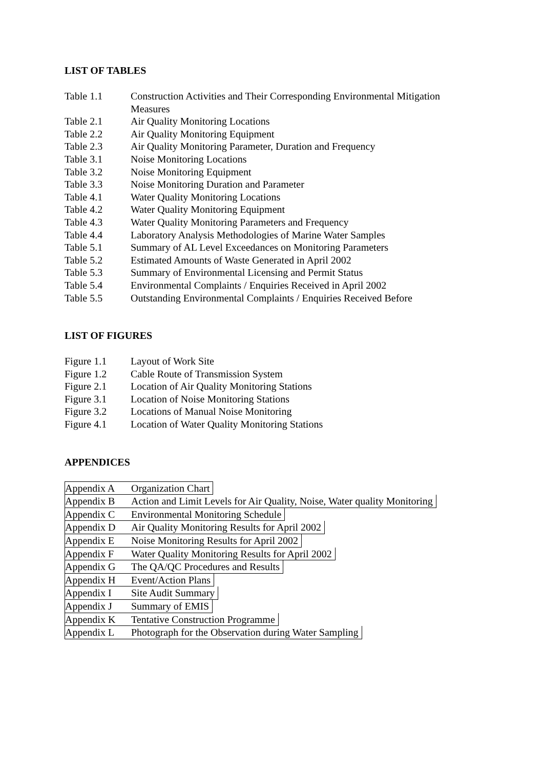LIST OF TABLES
Table 1.1 Construction Activities and Their Corresponding Environmental Mitigation Measures
Table 2.1 Air Quality Monitoring Locations
Table 2.2 Air Quality Monitoring Equipment
Table 2.3 Air Quality Monitoring Parameter, Duration and Frequency
Table 3.1 Noise Monitoring Locations
Table 3.2 Noise Monitoring Equipment
Table 3.3 Noise Monitoring Duration and Parameter
Table 4.1 Water Quality Monitoring Locations
Table 4.2 Water Quality Monitoring Equipment
Table 4.3 Water Quality Monitoring Parameters and Frequency
Table 4.4 Laboratory Analysis Methodologies of Marine Water Samples
Table 5.1 Summary of AL Level Exceedances on Monitoring Parameters
Table 5.2 Estimated Amounts of Waste Generated in April 2002
Table 5.3 Summary of Environmental Licensing and Permit Status
Table 5.4 Environmental Complaints / Enquiries Received in April 2002
Table 5.5 Outstanding Environmental Complaints / Enquiries Received Before
LIST OF FIGURES
Figure 1.1 Layout of Work Site
Figure 1.2 Cable Route of Transmission System
Figure 2.1 Location of Air Quality Monitoring Stations
Figure 3.1 Location of Noise Monitoring Stations
Figure 3.2 Locations of Manual Noise Monitoring
Figure 4.1 Location of Water Quality Monitoring Stations
APPENDICES
Appendix A Organization Chart
Appendix B Action and Limit Levels for Air Quality, Noise, Water quality Monitoring
Appendix C Environmental Monitoring Schedule
Appendix D Air Quality Monitoring Results for April 2002
Appendix E Noise Monitoring Results for April 2002
Appendix F Water Quality Monitoring Results for April 2002
Appendix G The QA/QC Procedures and Results
Appendix H Event/Action Plans
Appendix I Site Audit Summary
Appendix J Summary of EMIS
Appendix K Tentative Construction Programme
Appendix L Photograph for the Observation during Water Sampling